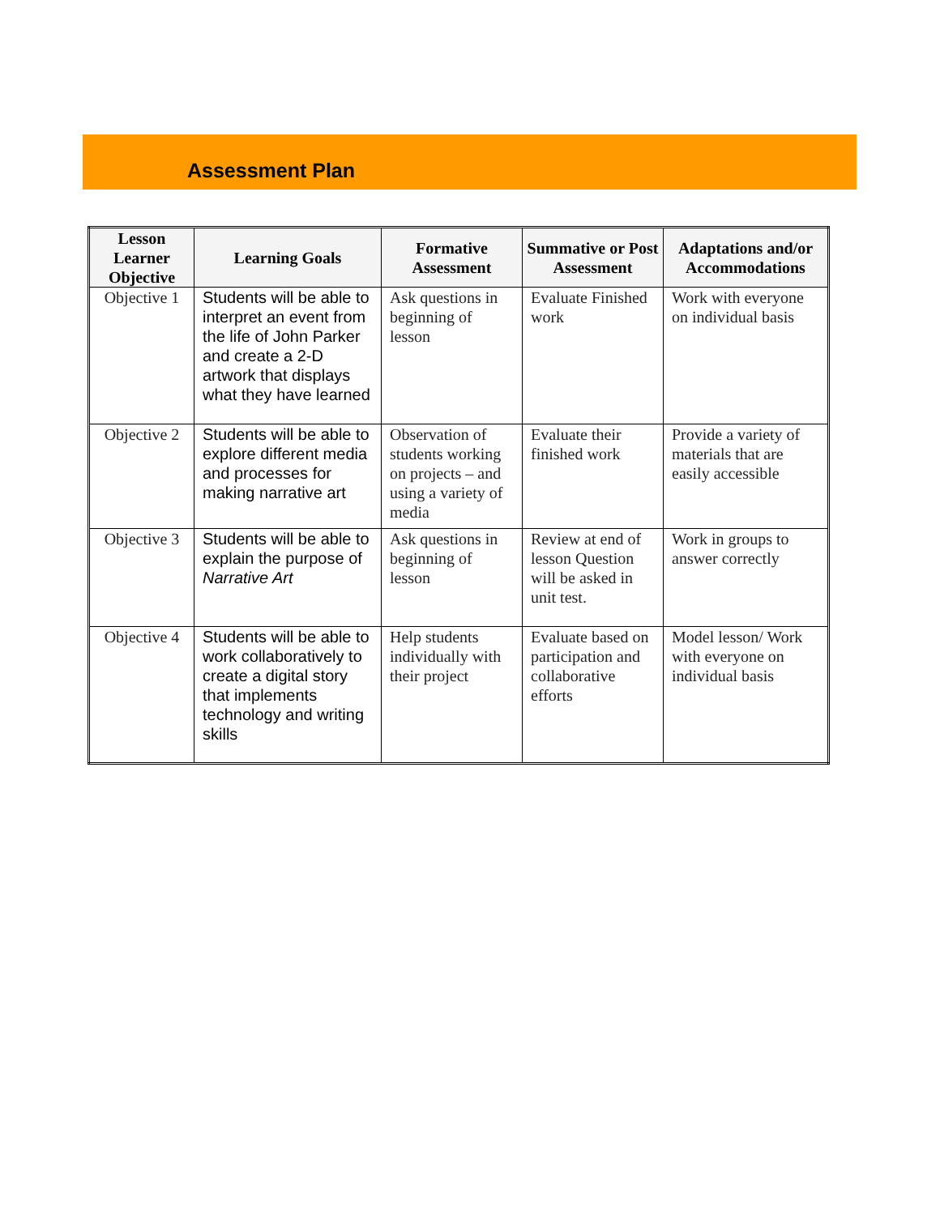Assessment Plan
| Lesson Learner Objective | Learning Goals | Formative Assessment | Summative or Post Assessment | Adaptations and/or Accommodations |
| --- | --- | --- | --- | --- |
| Objective 1 | Students will be able to interpret an event from the life of John Parker and create a 2-D artwork that displays what they have learned | Ask questions in beginning of lesson | Evaluate Finished work | Work with everyone on individual basis |
| Objective 2 | Students will be able to explore different media and processes for making narrative art | Observation of students working on projects – and using a variety of media | Evaluate their finished work | Provide a variety of materials that are easily accessible |
| Objective 3 | Students will be able to explain the purpose of Narrative Art | Ask questions in beginning of lesson | Review at end of lesson Question will be asked in unit test. | Work in groups to answer correctly |
| Objective 4 | Students will be able to work collaboratively to create a digital story that implements technology and writing skills | Help students individually with their project | Evaluate based on participation and collaborative efforts | Model lesson/ Work with everyone on individual basis |